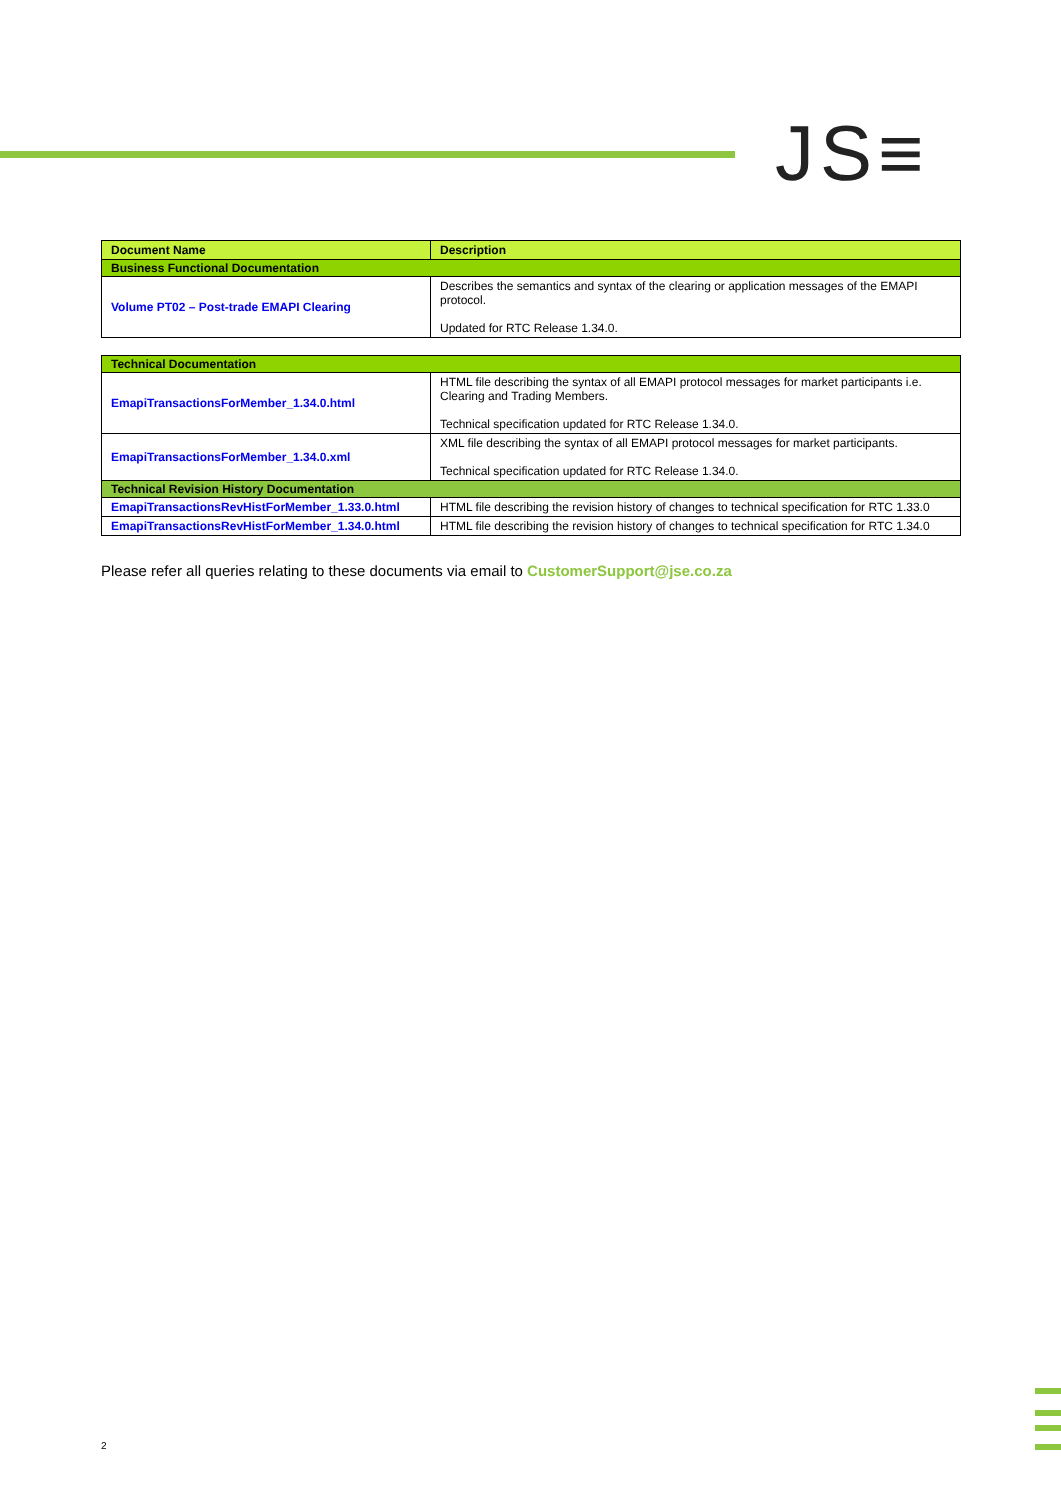JS≡
| Document Name | Description |
| --- | --- |
| Business Functional Documentation | |
| Volume PT02 – Post-trade EMAPI Clearing | Describes the semantics and syntax of the clearing or application messages of the EMAPI protocol. Updated for RTC Release 1.34.0. |
| Technical Documentation | |
| EmapiTransactionsForMember_1.34.0.html | HTML file describing the syntax of all EMAPI protocol messages for market participants i.e. Clearing and Trading Members. Technical specification updated for RTC Release 1.34.0. |
| EmapiTransactionsForMember_1.34.0.xml | XML file describing the syntax of all EMAPI protocol messages for market participants. Technical specification updated for RTC Release 1.34.0. |
| Technical Revision History Documentation | |
| EmapiTransactionsRevHistForMember_1.33.0.html | HTML file describing the revision history of changes to technical specification for RTC 1.33.0 |
| EmapiTransactionsRevHistForMember_1.34.0.html | HTML file describing the revision history of changes to technical specification for RTC 1.34.0 |
Please refer all queries relating to these documents via email to CustomerSupport@jse.co.za
2